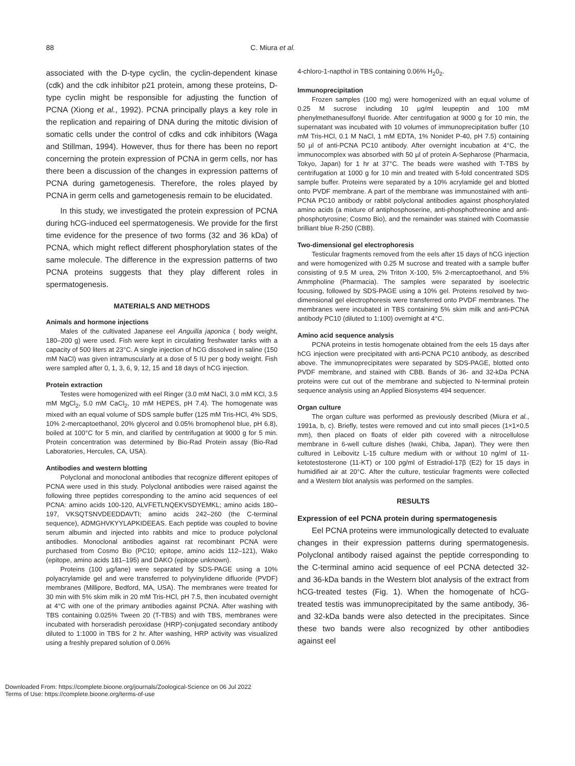88 C. Miura et al.
associated with the D-type cyclin, the cyclin-dependent kinase (cdk) and the cdk inhibitor p21 protein, among these proteins, D-type cyclin might be responsible for adjusting the function of PCNA (Xiong et al., 1992). PCNA principally plays a key role in the replication and repairing of DNA during the mitotic division of somatic cells under the control of cdks and cdk inhibitors (Waga and Stillman, 1994). However, thus for there has been no report concerning the protein expression of PCNA in germ cells, nor has there been a discussion of the changes in expression patterns of PCNA during gametogenesis. Therefore, the roles played by PCNA in germ cells and gametogenesis remain to be elucidated.
In this study, we investigated the protein expression of PCNA during hCG-induced eel spermatogenesis. We provide for the first time evidence for the presence of two forms (32 and 36 kDa) of PCNA, which might reflect different phosphorylation states of the same molecule. The difference in the expression patterns of two PCNA proteins suggests that they play different roles in spermatogenesis.
MATERIALS AND METHODS
Animals and hormone injections
Males of the cultivated Japanese eel Anguilla japonica ( body weight, 180–200 g) were used. Fish were kept in circulating freshwater tanks with a capacity of 500 liters at 23°C. A single injection of hCG dissolved in saline (150 mM NaCl) was given intramuscularly at a dose of 5 IU per g body weight. Fish were sampled after 0, 1, 3, 6, 9, 12, 15 and 18 days of hCG injection.
Protein extraction
Testes were homogenized with eel Ringer (3.0 mM NaCl, 3.0 mM KCl, 3.5 mM MgCl<sub>2</sub>, 5.0 mM CaCl<sub>2</sub>, 10 mM HEPES, pH 7.4). The homogenate was mixed with an equal volume of SDS sample buffer (125 mM Tris-HCl, 4% SDS, 10% 2-mercaptoethanol, 20% glycerol and 0.05% bromophenol blue, pH 6.8), boiled at 100°C for 5 min, and clarified by centrifugation at 9000 g for 5 min. Protein concentration was determined by Bio-Rad Protein assay (Bio-Rad Laboratories, Hercules, CA, USA).
Antibodies and western blotting
Polyclonal and monoclonal antibodies that recognize different epitopes of PCNA were used in this study. Polyclonal antibodies were raised against the following three peptides corresponding to the amino acid sequences of eel PCNA: amino acids 100-120, ALVFETLNQEKVSDYEMKL; amino acids 180–197, VKSQTSNVDEEDDAVTI; amino acids 242–260 (the C-terminal sequence), ADMGHVKYYLAPKIDEEAS. Each peptide was coupled to bovine serum albumin and injected into rabbits and mice to produce polyclonal antibodies. Monoclonal antibodies against rat recombinant PCNA were purchased from Cosmo Bio (PC10; epitope, amino acids 112–121), Wako (epitope, amino acids 181–195) and DAKO (epitope unknown).
Proteins (100 µg/lane) were separated by SDS-PAGE using a 10% polyacrylamide gel and were transferred to polyvinylidene difluoride (PVDF) membranes (Millipore, Bedford, MA, USA). The membranes were treated for 30 min with 5% skim milk in 20 mM Tris-HCl, pH 7.5, then incubated overnight at 4°C with one of the primary antibodies against PCNA. After washing with TBS containing 0.025% Tween 20 (T-TBS) and with TBS, membranes were incubated with horseradish peroxidase (HRP)-conjugated secondary antibody diluted to 1:1000 in TBS for 2 hr. After washing, HRP activity was visualized using a freshly prepared solution of 0.06%
4-chloro-1-napthol in TBS containing 0.06% H<sub>2</sub>0<sub>2</sub>.
Immunoprecipitation
Frozen samples (100 mg) were homogenized with an equal volume of 0.25 M sucrose including 10 µg/ml leupeptin and 100 mM phenylmethanesulfonyl fluoride. After centrifugation at 9000 g for 10 min, the supernatant was incubated with 10 volumes of immunoprecipitation buffer (10 mM Tris-HCl, 0.1 M NaCl, 1 mM EDTA, 1% Nonidet P-40, pH 7.5) containing 50 µl of anti-PCNA PC10 antibody. After overnight incubation at 4°C, the immunocomplex was absorbed with 50 µl of protein A-Sepharose (Pharmacia, Tokyo, Japan) for 1 hr at 37°C. The beads were washed with T-TBS by centrifugation at 1000 g for 10 min and treated with 5-fold concentrated SDS sample buffer. Proteins were separated by a 10% acrylamide gel and blotted onto PVDF membrane. A part of the membrane was immunostained with anti-PCNA PC10 antibody or rabbit polyclonal antibodies against phosphorylated amino acids (a mixture of antiphosphoserine, anti-phosphothreonine and anti-phosphotyrosine; Cosmo Bio), and the remainder was stained with Coomassie brilliant blue R-250 (CBB).
Two-dimensional gel electrophoresis
Testicular fragments removed from the eels after 15 days of hCG injection and were homogenized with 0.25 M sucrose and treated with a sample buffer consisting of 9.5 M urea, 2% Triton X-100, 5% 2-mercaptoethanol, and 5% Ammpholine (Pharmacia). The samples were separated by isoelectric focusing, followed by SDS-PAGE using a 10% gel. Proteins resolved by two-dimensional gel electrophoresis were transferred onto PVDF membranes. The membranes were incubated in TBS containing 5% skim milk and anti-PCNA antibody PC10 (diluted to 1:100) overnight at 4°C.
Amino acid sequence analysis
PCNA proteins in testis homogenate obtained from the eels 15 days after hCG injection were precipitated with anti-PCNA PC10 antibody, as described above. The immunoprecipitates were separated by SDS-PAGE, blotted onto PVDF membrane, and stained with CBB. Bands of 36- and 32-kDa PCNA proteins were cut out of the membrane and subjected to N-terminal protein sequence analysis using an Applied Biosystems 494 sequencer.
Organ culture
The organ culture was performed as previously described (Miura et al., 1991a, b, c). Briefly, testes were removed and cut into small pieces (1×1×0.5 mm), then placed on floats of elder pith covered with a nitrocellulose membrane in 6-well culture dishes (Iwaki, Chiba, Japan). They were then cultured in Leibovitz L-15 culture medium with or without 10 ng/ml of 11-ketotestosterone (11-KT) or 100 pg/ml of Estradiol-17β (E2) for 15 days in humidified air at 20°C. After the culture, testicular fragments were collected and a Western blot analysis was performed on the samples.
RESULTS
Expression of eel PCNA protein during spermatogenesis
Eel PCNA proteins were immunologically detected to evaluate changes in their expression patterns during spermatogenesis. Polyclonal antibody raised against the peptide corresponding to the C-terminal amino acid sequence of eel PCNA detected 32- and 36-kDa bands in the Western blot analysis of the extract from hCG-treated testes (Fig. 1). When the homogenate of hCG-treated testis was immunoprecipitated by the same antibody, 36- and 32-kDa bands were also detected in the precipitates. Since these two bands were also recognized by other antibodies against eel
Downloaded From: https://complete.bioone.org/journals/Zoological-Science on 06 Jul 2022
Terms of Use: https://complete.bioone.org/terms-of-use